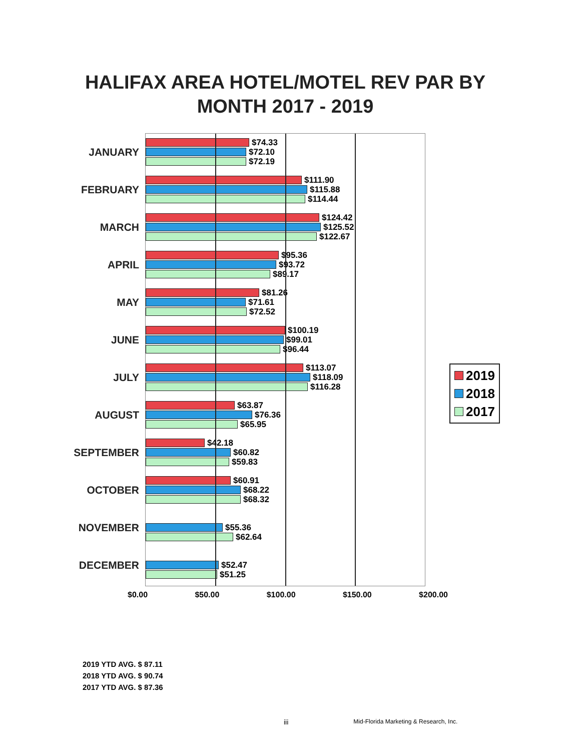HALIFAX AREA HOTEL/MOTEL REV PAR BY MONTH 2017 - 2019
JANUARY
FEBRUARY
MARCH
APRIL
MAY
JUNE
JULY
AUGUST
SEPTEMBER
OCTOBER
NOVEMBER
DECEMBER
$74.33
$72.10
$72.19
$111.90
$115.88
$114.44
$124.42
$125.52
$122.67
$95.36
$93.72
$89.17
$81.26
$71.61
$72.52
$100.19
$99.01
$96.44
$113.07
$118.09
$116.28
$63.87
$76.36
$65.95
$42.18
$60.82
$59.83
$60.91
$68.22
$68.32
$55.36
$62.64
$52.47
$51.25
2019
2018
2017
$0.00 $50.00 $100.00 $150.00 $200.00
2019 YTD AVG. $ 87.11
2018 YTD AVG. $ 90.74
2017 YTD AVG. $ 87.36
iii Mid-Florida Marketing & Research, Inc.